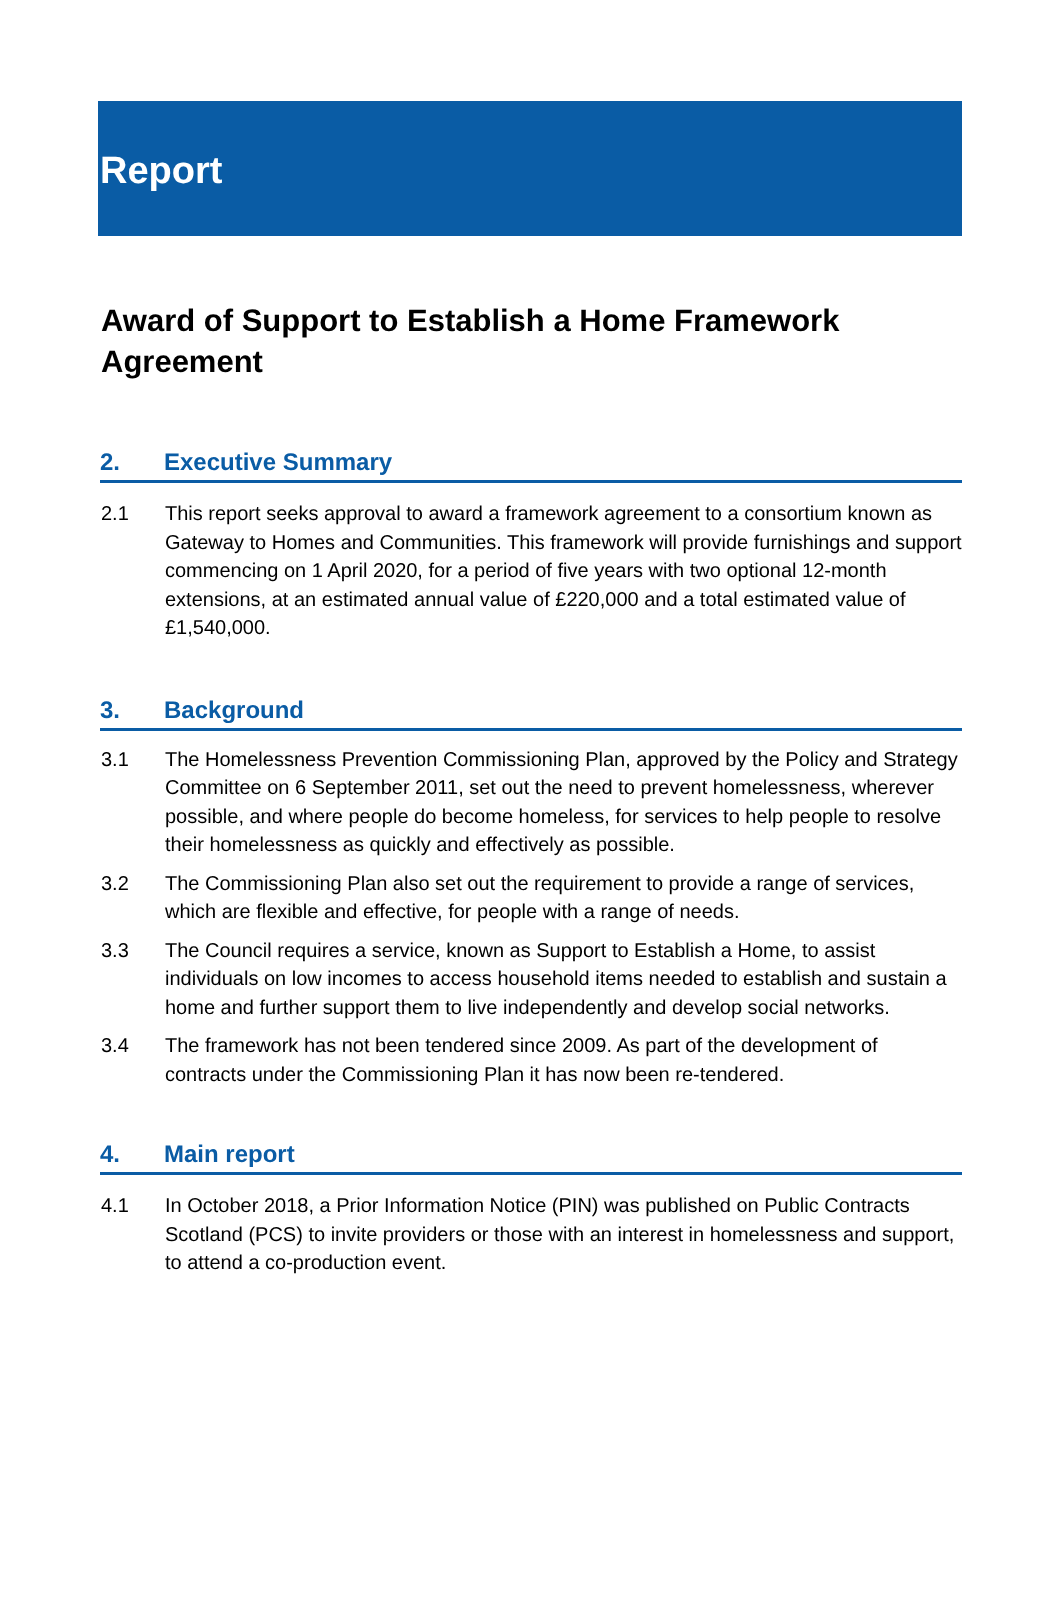Report
Award of Support to Establish a Home Framework Agreement
2. Executive Summary
2.1 This report seeks approval to award a framework agreement to a consortium known as Gateway to Homes and Communities. This framework will provide furnishings and support commencing on 1 April 2020, for a period of five years with two optional 12-month extensions, at an estimated annual value of £220,000 and a total estimated value of £1,540,000.
3. Background
3.1 The Homelessness Prevention Commissioning Plan, approved by the Policy and Strategy Committee on 6 September 2011, set out the need to prevent homelessness, wherever possible, and where people do become homeless, for services to help people to resolve their homelessness as quickly and effectively as possible.
3.2 The Commissioning Plan also set out the requirement to provide a range of services, which are flexible and effective, for people with a range of needs.
3.3 The Council requires a service, known as Support to Establish a Home, to assist individuals on low incomes to access household items needed to establish and sustain a home and further support them to live independently and develop social networks.
3.4 The framework has not been tendered since 2009. As part of the development of contracts under the Commissioning Plan it has now been re-tendered.
4. Main report
4.1 In October 2018, a Prior Information Notice (PIN) was published on Public Contracts Scotland (PCS) to invite providers or those with an interest in homelessness and support, to attend a co-production event.